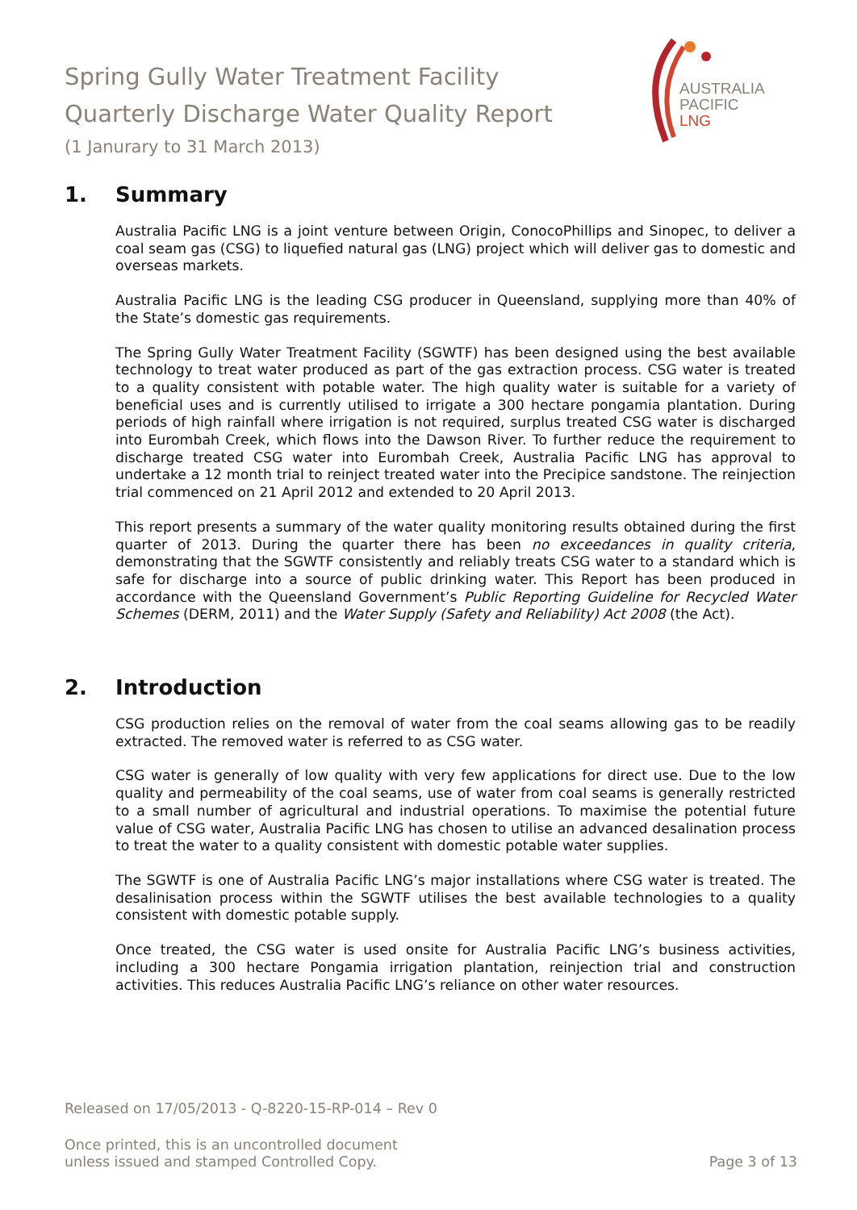Spring Gully Water Treatment Facility
Quarterly Discharge Water Quality Report
(1 Janurary to 31 March 2013)
AUSTRALIA
PACIFIC
LNG
1. Summary
Australia Pacific LNG is a joint venture between Origin, ConocoPhillips and Sinopec, to deliver a coal seam gas (CSG) to liquefied natural gas (LNG) project which will deliver gas to domestic and overseas markets.
Australia Pacific LNG is the leading CSG producer in Queensland, supplying more than 40% of the State’s domestic gas requirements.
The Spring Gully Water Treatment Facility (SGWTF) has been designed using the best available technology to treat water produced as part of the gas extraction process. CSG water is treated to a quality consistent with potable water. The high quality water is suitable for a variety of beneficial uses and is currently utilised to irrigate a 300 hectare pongamia plantation. During periods of high rainfall where irrigation is not required, surplus treated CSG water is discharged into Eurombah Creek, which flows into the Dawson River. To further reduce the requirement to discharge treated CSG water into Eurombah Creek, Australia Pacific LNG has approval to undertake a 12 month trial to reinject treated water into the Precipice sandstone. The reinjection trial commenced on 21 April 2012 and extended to 20 April 2013.
This report presents a summary of the water quality monitoring results obtained during the first quarter of 2013. During the quarter there has been no exceedances in quality criteria, demonstrating that the SGWTF consistently and reliably treats CSG water to a standard which is safe for discharge into a source of public drinking water. This Report has been produced in accordance with the Queensland Government’s Public Reporting Guideline for Recycled Water Schemes (DERM, 2011) and the Water Supply (Safety and Reliability) Act 2008 (the Act).
2. Introduction
CSG production relies on the removal of water from the coal seams allowing gas to be readily extracted. The removed water is referred to as CSG water.
CSG water is generally of low quality with very few applications for direct use. Due to the low quality and permeability of the coal seams, use of water from coal seams is generally restricted to a small number of agricultural and industrial operations. To maximise the potential future value of CSG water, Australia Pacific LNG has chosen to utilise an advanced desalination process to treat the water to a quality consistent with domestic potable water supplies.
The SGWTF is one of Australia Pacific LNG’s major installations where CSG water is treated. The desalinisation process within the SGWTF utilises the best available technologies to a quality consistent with domestic potable supply.
Once treated, the CSG water is used onsite for Australia Pacific LNG’s business activities, including a 300 hectare Pongamia irrigation plantation, reinjection trial and construction activities. This reduces Australia Pacific LNG’s reliance on other water resources.
Released on 17/05/2013 - Q-8220-15-RP-014 – Rev 0
Once printed, this is an uncontrolled document
unless issued and stamped Controlled Copy.
Page 3 of 13